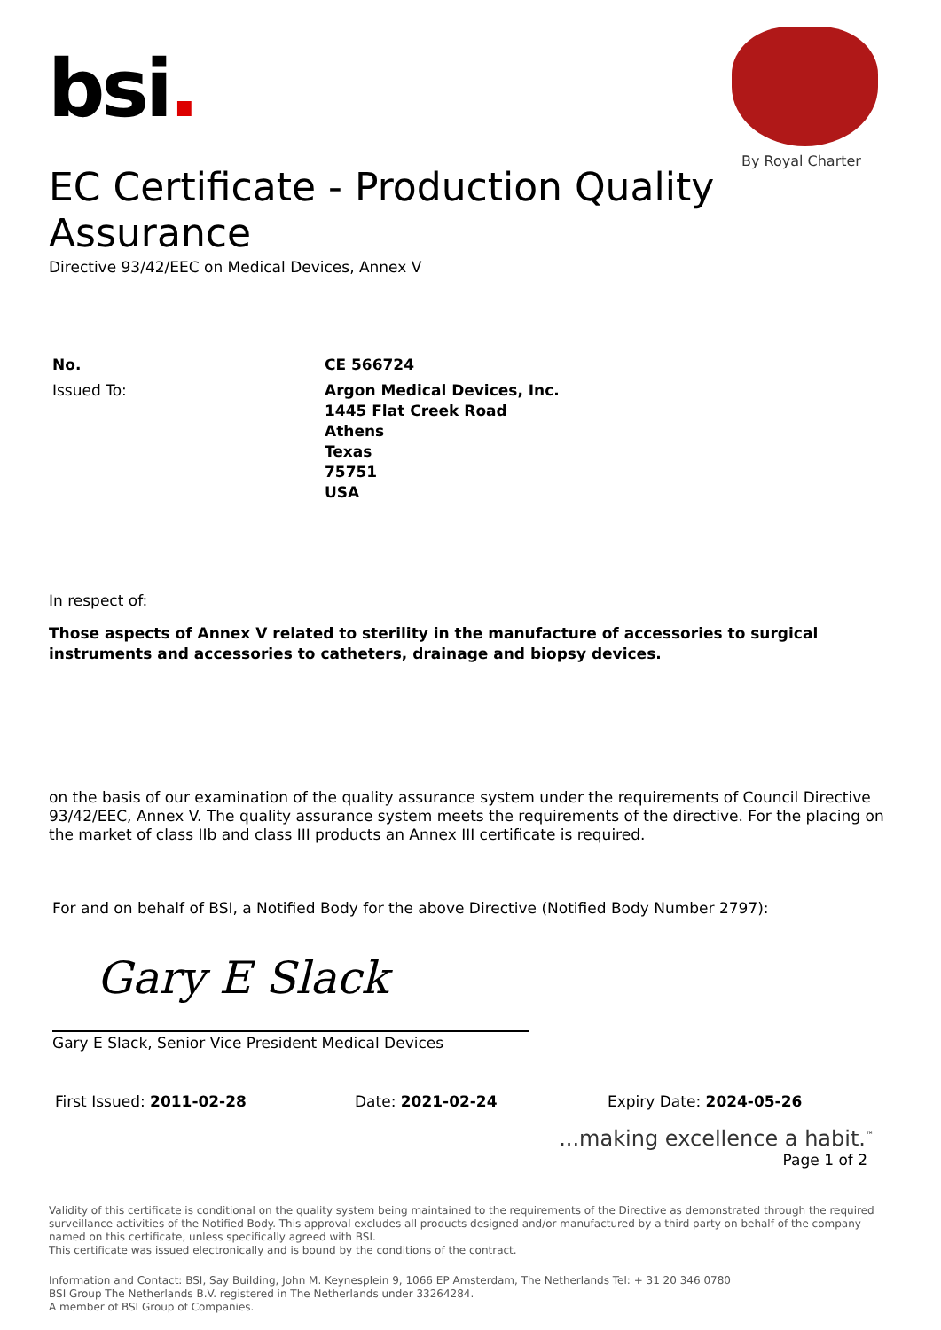bsi.
By Royal Charter
EC Certificate - Production Quality Assurance
Directive 93/42/EEC on Medical Devices, Annex V
No. CE 566724
Issued To: Argon Medical Devices, Inc.
1445 Flat Creek Road
Athens
Texas
75751
USA
In respect of:
Those aspects of Annex V related to sterility in the manufacture of accessories to surgical instruments and accessories to catheters, drainage and biopsy devices.
on the basis of our examination of the quality assurance system under the requirements of Council Directive 93/42/EEC, Annex V. The quality assurance system meets the requirements of the directive. For the placing on the market of class IIb and class III products an Annex III certificate is required.
For and on behalf of BSI, a Notified Body for the above Directive (Notified Body Number 2797):
Gary E Slack
Gary E Slack, Senior Vice President Medical Devices
First Issued: 2011-02-28 Date: 2021-02-24 Expiry Date: 2024-05-26
...making excellence a habit.<sup>™</sup>
Page 1 of 2
Validity of this certificate is conditional on the quality system being maintained to the requirements of the Directive as demonstrated through the required surveillance activities of the Notified Body. This approval excludes all products designed and/or manufactured by a third party on behalf of the company named on this certificate, unless specifically agreed with BSI.
This certificate was issued electronically and is bound by the conditions of the contract.
Information and Contact: BSI, Say Building, John M. Keynesplein 9, 1066 EP Amsterdam, The Netherlands Tel: + 31 20 346 0780
BSI Group The Netherlands B.V. registered in The Netherlands under 33264284.
A member of BSI Group of Companies.